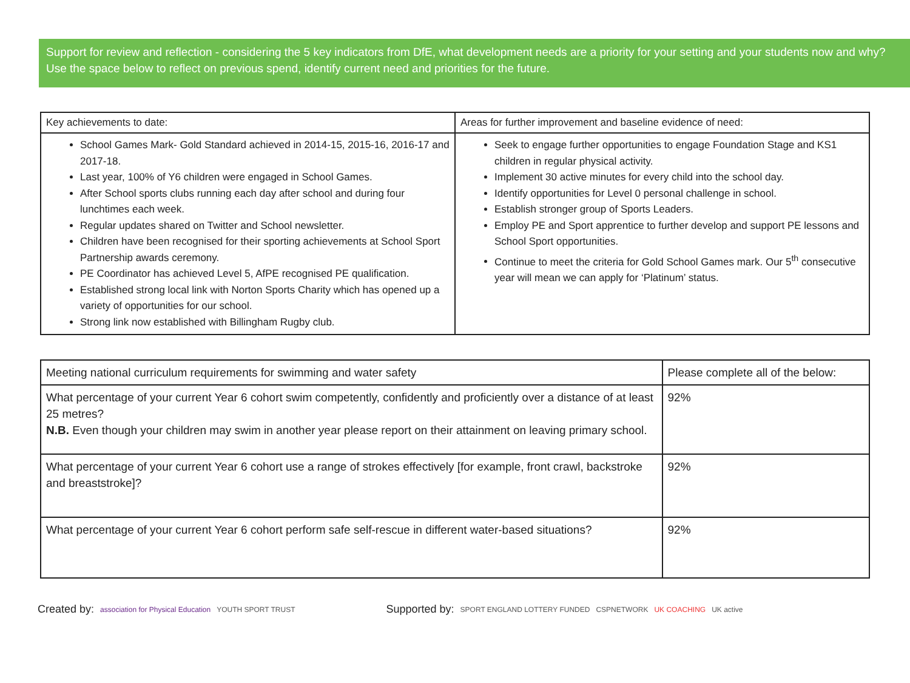Support for review and reflection - considering the 5 key indicators from DfE, what development needs are a priority for your setting and your students now and why? Use the space below to reflect on previous spend, identify current need and priorities for the future.
| Key achievements to date: | Areas for further improvement and baseline evidence of need: |
| --- | --- |
| School Games Mark- Gold Standard achieved in 2014-15, 2015-16, 2016-17 and 2017-18. Last year, 100% of Y6 children were engaged in School Games. After School sports clubs running each day after school and during four lunchtimes each week. Regular updates shared on Twitter and School newsletter. Children have been recognised for their sporting achievements at School Sport Partnership awards ceremony. PE Coordinator has achieved Level 5, AfPE recognised PE qualification. Established strong local link with Norton Sports Charity which has opened up a variety of opportunities for our school. Strong link now established with Billingham Rugby club. | Seek to engage further opportunities to engage Foundation Stage and KS1 children in regular physical activity. Implement 30 active minutes for every child into the school day. Identify opportunities for Level 0 personal challenge in school. Establish stronger group of Sports Leaders. Employ PE and Sport apprentice to further develop and support PE lessons and School Sport opportunities. Continue to meet the criteria for Gold School Games mark. Our 5<sup>th</sup> consecutive year will mean we can apply for ‘Platinum’ status. |
| Meeting national curriculum requirements for swimming and water safety | Please complete all of the below: |
| --- | --- |
| What percentage of your current Year 6 cohort swim competently, confidently and proficiently over a distance of at least 25 metres? N.B. Even though your children may swim in another year please report on their attainment on leaving primary school. | 92% |
| What percentage of your current Year 6 cohort use a range of strokes effectively [for example, front crawl, backstroke and breaststroke]? | 92% |
| What percentage of your current Year 6 cohort perform safe self-rescue in different water-based situations? | 92% |
Created by: association for Physical Education YOUTH SPORT TRUST Supported by: SPORT ENGLAND LOTTERY FUNDED CSPNETWORK UK COACHING UK active